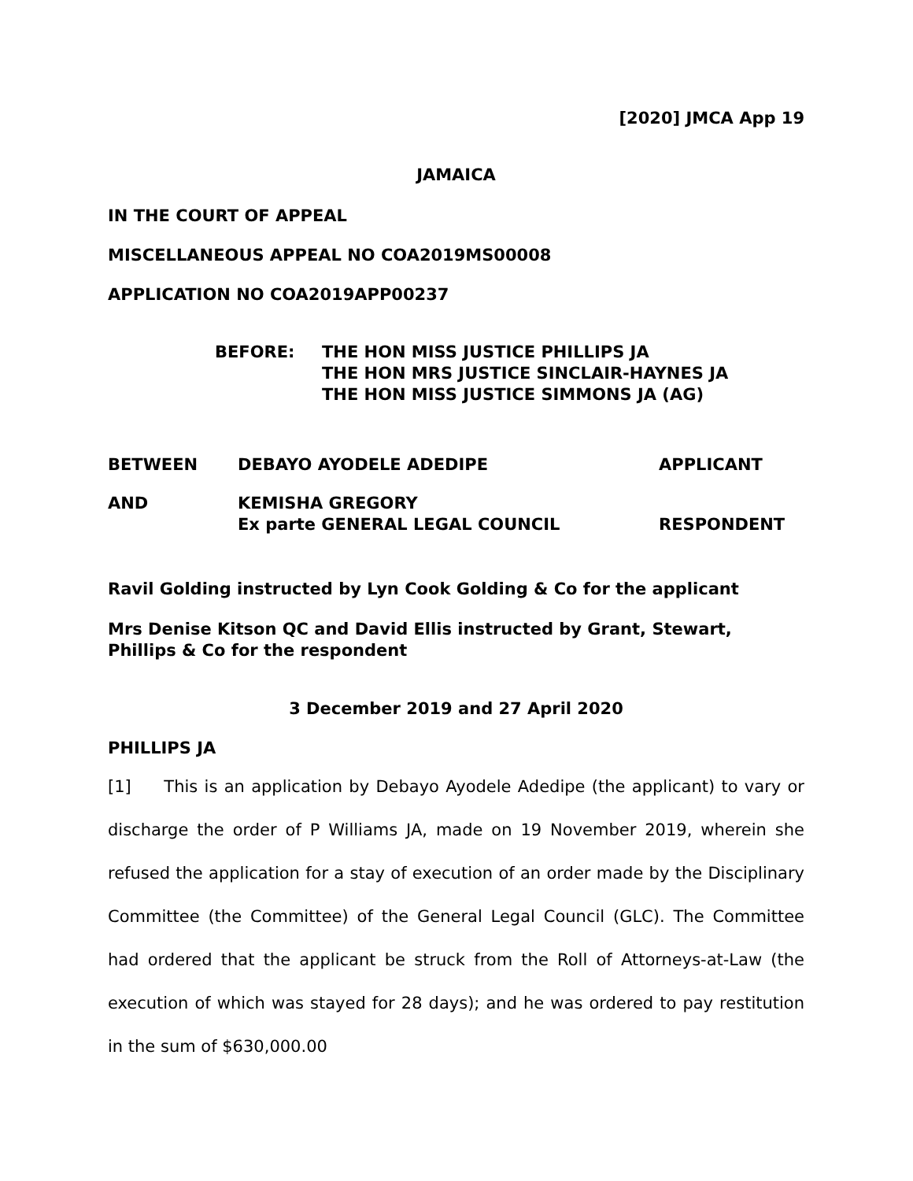[2020] JMCA App 19
JAMAICA
IN THE COURT OF APPEAL
MISCELLANEOUS APPEAL NO COA2019MS00008
APPLICATION NO COA2019APP00237
BEFORE: THE HON MISS JUSTICE PHILLIPS JA
THE HON MRS JUSTICE SINCLAIR-HAYNES JA
THE HON MISS JUSTICE SIMMONS JA (AG)
BETWEEN DEBAYO AYODELE ADEDIPE APPLICANT
AND KEMISHA GREGORY
Ex parte GENERAL LEGAL COUNCIL
RESPONDENT
Ravil Golding instructed by Lyn Cook Golding & Co for the applicant
Mrs Denise Kitson QC and David Ellis instructed by Grant, Stewart, Phillips & Co for the respondent
3 December 2019 and 27 April 2020
PHILLIPS JA
[1] This is an application by Debayo Ayodele Adedipe (the applicant) to vary or discharge the order of P Williams JA, made on 19 November 2019, wherein she refused the application for a stay of execution of an order made by the Disciplinary Committee (the Committee) of the General Legal Council (GLC). The Committee had ordered that the applicant be struck from the Roll of Attorneys-at-Law (the execution of which was stayed for 28 days); and he was ordered to pay restitution in the sum of $630,000.00